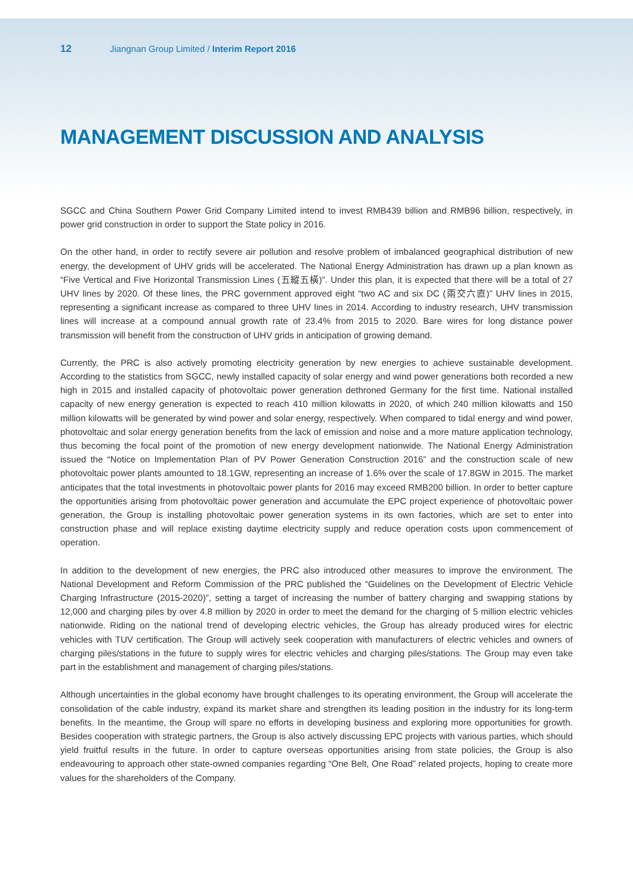12 Jiangnan Group Limited / Interim Report 2016
MANAGEMENT DISCUSSION AND ANALYSIS
SGCC and China Southern Power Grid Company Limited intend to invest RMB439 billion and RMB96 billion, respectively, in power grid construction in order to support the State policy in 2016.
On the other hand, in order to rectify severe air pollution and resolve problem of imbalanced geographical distribution of new energy, the development of UHV grids will be accelerated. The National Energy Administration has drawn up a plan known as “Five Vertical and Five Horizontal Transmission Lines (五縱五橫)”. Under this plan, it is expected that there will be a total of 27 UHV lines by 2020. Of these lines, the PRC government approved eight “two AC and six DC (兩交六直)” UHV lines in 2015, representing a significant increase as compared to three UHV lines in 2014. According to industry research, UHV transmission lines will increase at a compound annual growth rate of 23.4% from 2015 to 2020. Bare wires for long distance power transmission will benefit from the construction of UHV grids in anticipation of growing demand.
Currently, the PRC is also actively promoting electricity generation by new energies to achieve sustainable development. According to the statistics from SGCC, newly installed capacity of solar energy and wind power generations both recorded a new high in 2015 and installed capacity of photovoltaic power generation dethroned Germany for the first time. National installed capacity of new energy generation is expected to reach 410 million kilowatts in 2020, of which 240 million kilowatts and 150 million kilowatts will be generated by wind power and solar energy, respectively. When compared to tidal energy and wind power, photovoltaic and solar energy generation benefits from the lack of emission and noise and a more mature application technology, thus becoming the focal point of the promotion of new energy development nationwide. The National Energy Administration issued the “Notice on Implementation Plan of PV Power Generation Construction 2016” and the construction scale of new photovoltaic power plants amounted to 18.1GW, representing an increase of 1.6% over the scale of 17.8GW in 2015. The market anticipates that the total investments in photovoltaic power plants for 2016 may exceed RMB200 billion. In order to better capture the opportunities arising from photovoltaic power generation and accumulate the EPC project experience of photovoltaic power generation, the Group is installing photovoltaic power generation systems in its own factories, which are set to enter into construction phase and will replace existing daytime electricity supply and reduce operation costs upon commencement of operation.
In addition to the development of new energies, the PRC also introduced other measures to improve the environment. The National Development and Reform Commission of the PRC published the “Guidelines on the Development of Electric Vehicle Charging Infrastructure (2015-2020)”, setting a target of increasing the number of battery charging and swapping stations by 12,000 and charging piles by over 4.8 million by 2020 in order to meet the demand for the charging of 5 million electric vehicles nationwide. Riding on the national trend of developing electric vehicles, the Group has already produced wires for electric vehicles with TUV certification. The Group will actively seek cooperation with manufacturers of electric vehicles and owners of charging piles/stations in the future to supply wires for electric vehicles and charging piles/stations. The Group may even take part in the establishment and management of charging piles/stations.
Although uncertainties in the global economy have brought challenges to its operating environment, the Group will accelerate the consolidation of the cable industry, expand its market share and strengthen its leading position in the industry for its long-term benefits. In the meantime, the Group will spare no efforts in developing business and exploring more opportunities for growth. Besides cooperation with strategic partners, the Group is also actively discussing EPC projects with various parties, which should yield fruitful results in the future. In order to capture overseas opportunities arising from state policies, the Group is also endeavouring to approach other state-owned companies regarding “One Belt, One Road” related projects, hoping to create more values for the shareholders of the Company.